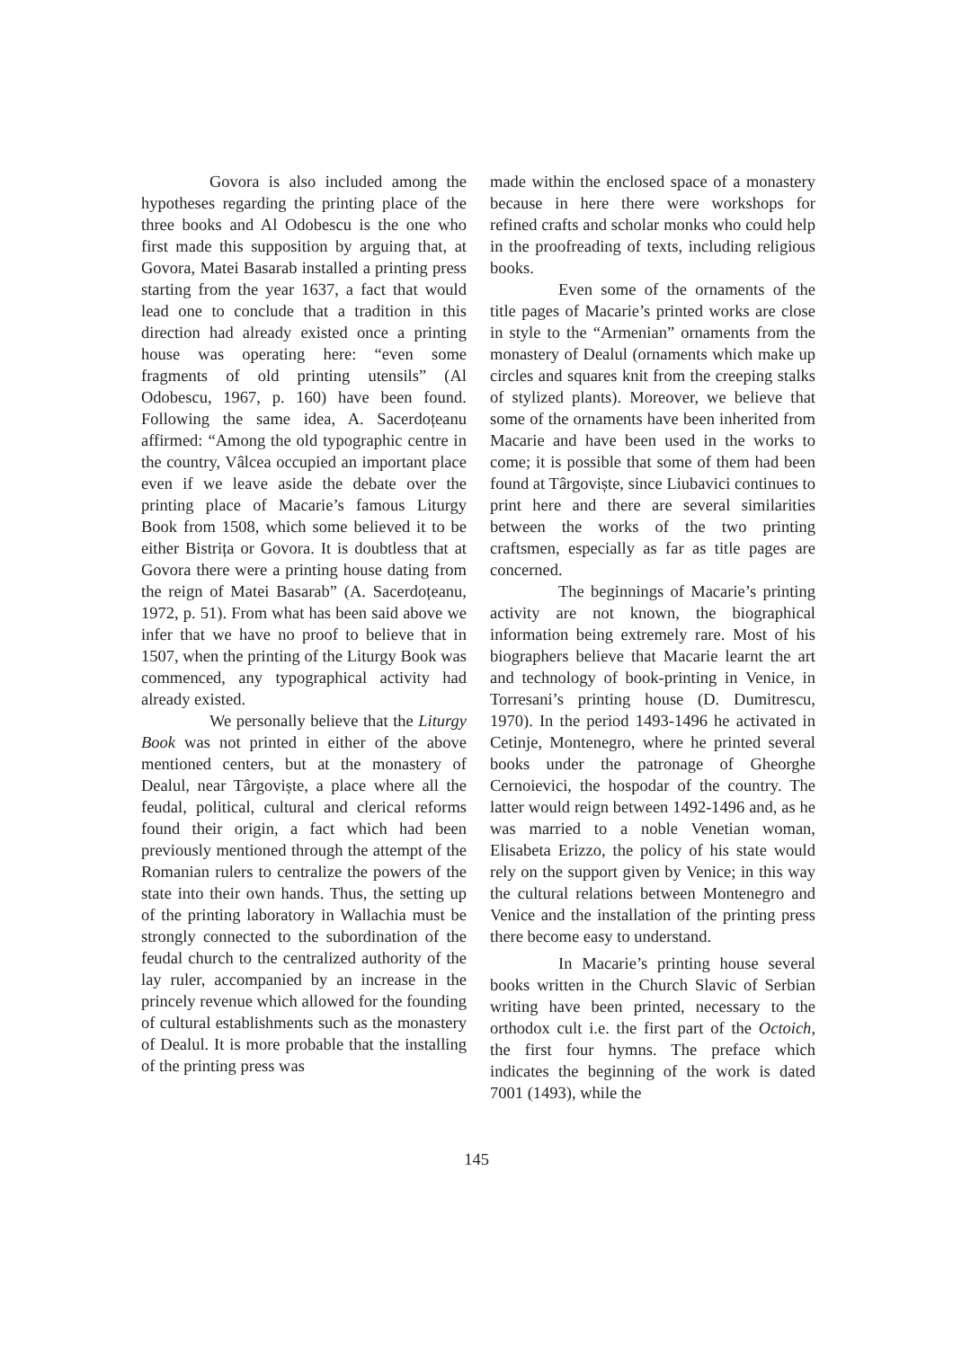Govora is also included among the hypotheses regarding the printing place of the three books and Al Odobescu is the one who first made this supposition by arguing that, at Govora, Matei Basarab installed a printing press starting from the year 1637, a fact that would lead one to conclude that a tradition in this direction had already existed once a printing house was operating here: “even some fragments of old printing utensils” (Al Odobescu, 1967, p. 160) have been found. Following the same idea, A. Sacerdoțeanu affirmed: “Among the old typographic centre in the country, Vâlcea occupied an important place even if we leave aside the debate over the printing place of Macarie’s famous Liturgy Book from 1508, which some believed it to be either Bistrița or Govora. It is doubtless that at Govora there were a printing house dating from the reign of Matei Basarab” (A. Sacerdoțeanu, 1972, p. 51). From what has been said above we infer that we have no proof to believe that in 1507, when the printing of the Liturgy Book was commenced, any typographical activity had already existed.
We personally believe that the Liturgy Book was not printed in either of the above mentioned centers, but at the monastery of Dealul, near Târgoviște, a place where all the feudal, political, cultural and clerical reforms found their origin, a fact which had been previously mentioned through the attempt of the Romanian rulers to centralize the powers of the state into their own hands. Thus, the setting up of the printing laboratory in Wallachia must be strongly connected to the subordination of the feudal church to the centralized authority of the lay ruler, accompanied by an increase in the princely revenue which allowed for the founding of cultural establishments such as the monastery of Dealul. It is more probable that the installing of the printing press was
made within the enclosed space of a monastery because in here there were workshops for refined crafts and scholar monks who could help in the proofreading of texts, including religious books.
Even some of the ornaments of the title pages of Macarie’s printed works are close in style to the “Armenian” ornaments from the monastery of Dealul (ornaments which make up circles and squares knit from the creeping stalks of stylized plants). Moreover, we believe that some of the ornaments have been inherited from Macarie and have been used in the works to come; it is possible that some of them had been found at Târgoviște, since Liubavici continues to print here and there are several similarities between the works of the two printing craftsmen, especially as far as title pages are concerned.
The beginnings of Macarie’s printing activity are not known, the biographical information being extremely rare. Most of his biographers believe that Macarie learnt the art and technology of book-printing in Venice, in Torresani’s printing house (D. Dumitrescu, 1970). In the period 1493-1496 he activated in Cetinje, Montenegro, where he printed several books under the patronage of Gheorghe Cernoievici, the hospodar of the country. The latter would reign between 1492-1496 and, as he was married to a noble Venetian woman, Elisabeta Erizzo, the policy of his state would rely on the support given by Venice; in this way the cultural relations between Montenegro and Venice and the installation of the printing press there become easy to understand.
In Macarie’s printing house several books written in the Church Slavic of Serbian writing have been printed, necessary to the orthodox cult i.e. the first part of the Octoich, the first four hymns. The preface which indicates the beginning of the work is dated 7001 (1493), while the
145